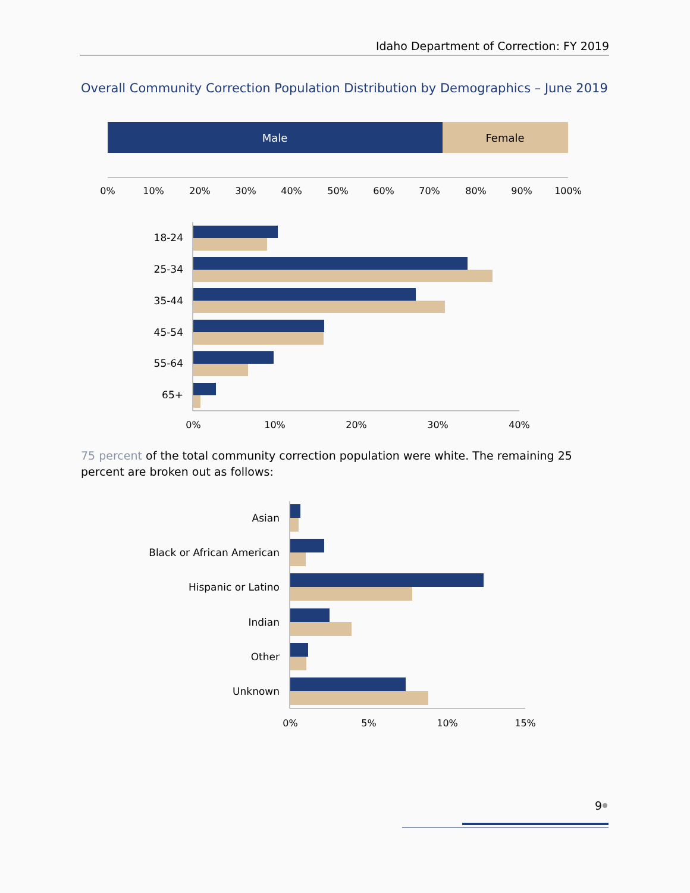Idaho Department of Correction: FY 2019
Overall Community Correction Population Distribution by Demographics – June 2019
Male
Female
0%
10%
20%
30%
40%
50%
60%
70%
80%
90%
100%
18-24
25-34
35-44
45-54
55-64
65+
0%
10%
20%
30%
40%
Asian
Black or African American
Hispanic or Latino
Indian
Other
Unknown
0%
5%
10%
15%
75 percent of the total community correction population were white. The remaining 25 percent are broken out as follows:
9